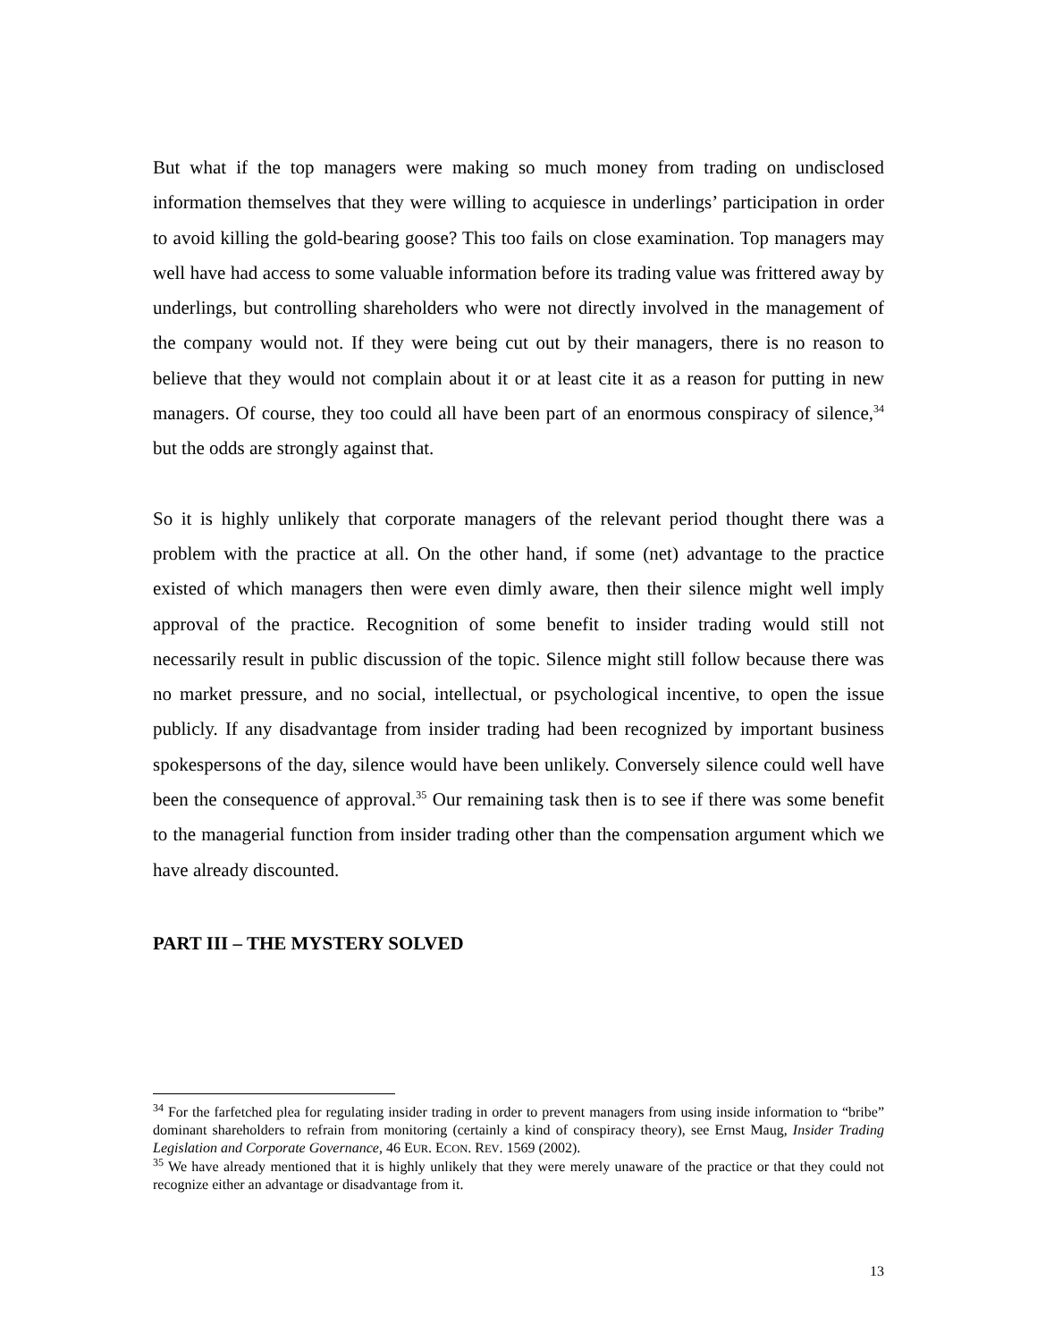But what if the top managers were making so much money from trading on undisclosed information themselves that they were willing to acquiesce in underlings’ participation in order to avoid killing the gold-bearing goose? This too fails on close examination. Top managers may well have had access to some valuable information before its trading value was frittered away by underlings, but controlling shareholders who were not directly involved in the management of the company would not. If they were being cut out by their managers, there is no reason to believe that they would not complain about it or at least cite it as a reason for putting in new managers. Of course, they too could all have been part of an enormous conspiracy of silence,<sup>34</sup> but the odds are strongly against that.
So it is highly unlikely that corporate managers of the relevant period thought there was a problem with the practice at all. On the other hand, if some (net) advantage to the practice existed of which managers then were even dimly aware, then their silence might well imply approval of the practice. Recognition of some benefit to insider trading would still not necessarily result in public discussion of the topic. Silence might still follow because there was no market pressure, and no social, intellectual, or psychological incentive, to open the issue publicly. If any disadvantage from insider trading had been recognized by important business spokespersons of the day, silence would have been unlikely. Conversely silence could well have been the consequence of approval.<sup>35</sup> Our remaining task then is to see if there was some benefit to the managerial function from insider trading other than the compensation argument which we have already discounted.
PART III – THE MYSTERY SOLVED
<sup>34</sup> For the farfetched plea for regulating insider trading in order to prevent managers from using inside information to “bribe” dominant shareholders to refrain from monitoring (certainly a kind of conspiracy theory), see Ernst Maug, Insider Trading Legislation and Corporate Governance, 46 EUR. ECON. REV. 1569 (2002).
<sup>35</sup> We have already mentioned that it is highly unlikely that they were merely unaware of the practice or that they could not recognize either an advantage or disadvantage from it.
13